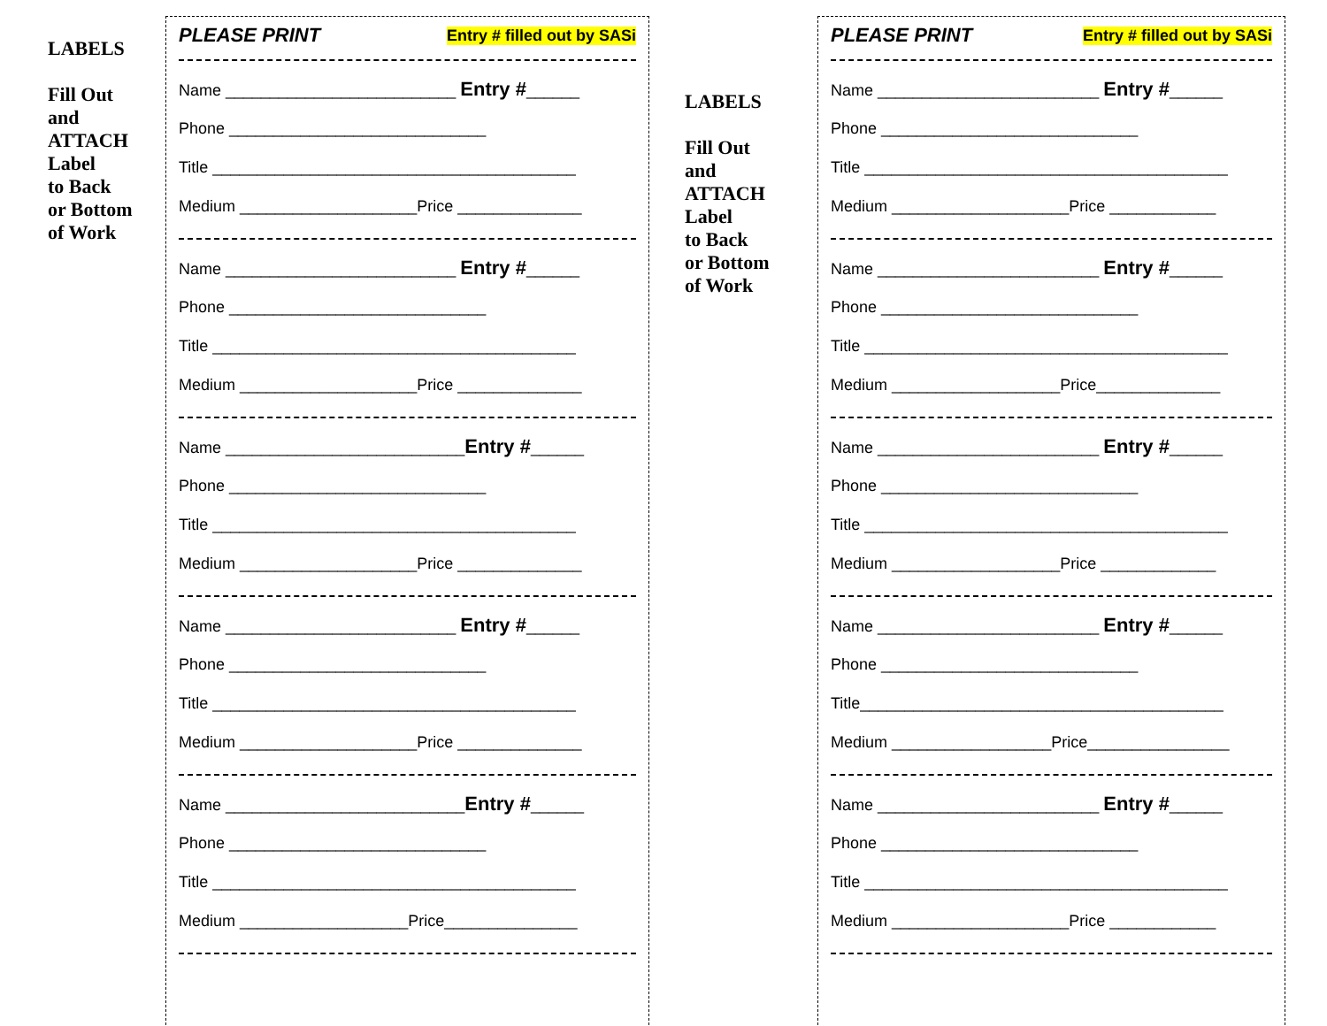LABELS
Fill Out
and
ATTACH
Label
to Back
or Bottom
of Work
PLEASE PRINT Entry # filled out by SASi
Name __________________________ Entry #______
Phone _____________________________
Title _________________________________________
Medium ____________________Price ______________
Name __________________________ Entry #______
Phone _____________________________
Title _________________________________________
Medium ____________________Price ______________
Name ___________________________Entry #______
Phone _____________________________
Title _________________________________________
Medium ____________________Price ______________
Name __________________________ Entry #______
Phone _____________________________
Title _________________________________________
Medium ____________________Price ______________
Name ___________________________Entry #______
Phone _____________________________
Title _________________________________________
Medium ___________________Price_______________
LABELS
Fill Out
and
ATTACH
Label
to Back
or Bottom
of Work
PLEASE PRINT Entry # filled out by SASi
Name _________________________ Entry #______
Phone _____________________________
Title _________________________________________
Medium ____________________Price ____________
Name _________________________ Entry #______
Phone _____________________________
Title _________________________________________
Medium ___________________Price______________
Name _________________________ Entry #______
Phone _____________________________
Title _________________________________________
Medium ___________________Price _____________
Name _________________________ Entry #______
Phone _____________________________
Title_________________________________________
Medium __________________Price________________
Name _________________________ Entry #______
Phone _____________________________
Title _________________________________________
Medium ____________________Price ____________